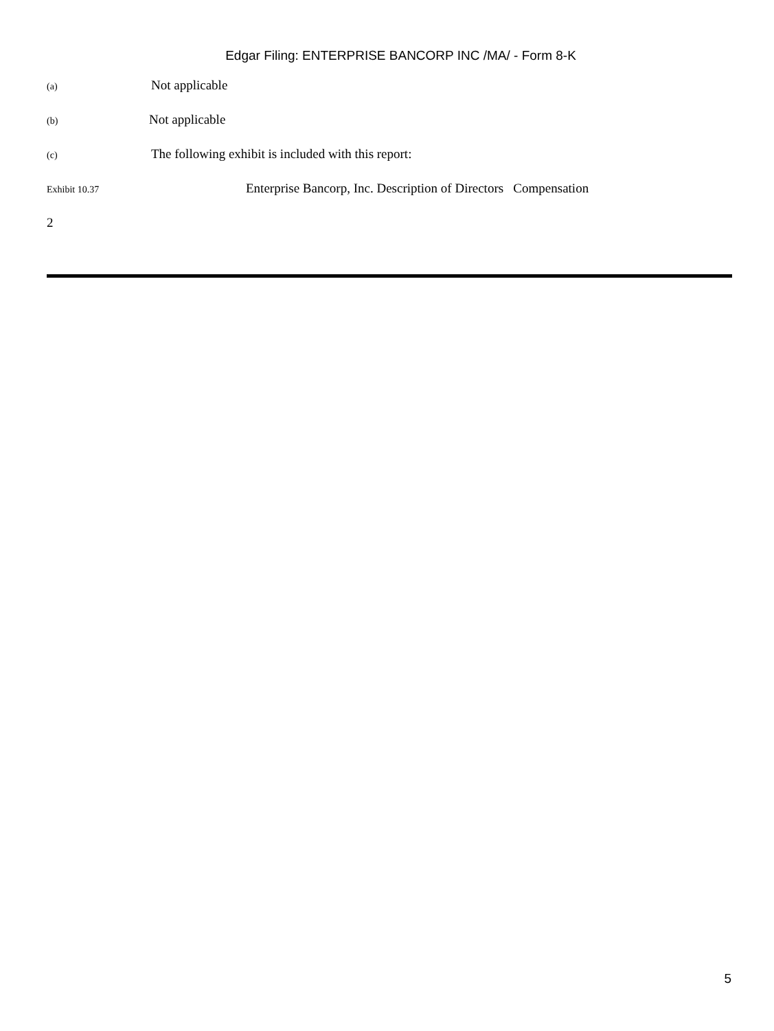Edgar Filing: ENTERPRISE BANCORP INC /MA/ - Form 8-K
(a) Not applicable
(b) Not applicable
(c) The following exhibit is included with this report:
Exhibit 10.37 Enterprise Bancorp, Inc. Description of Directors Compensation
2
5